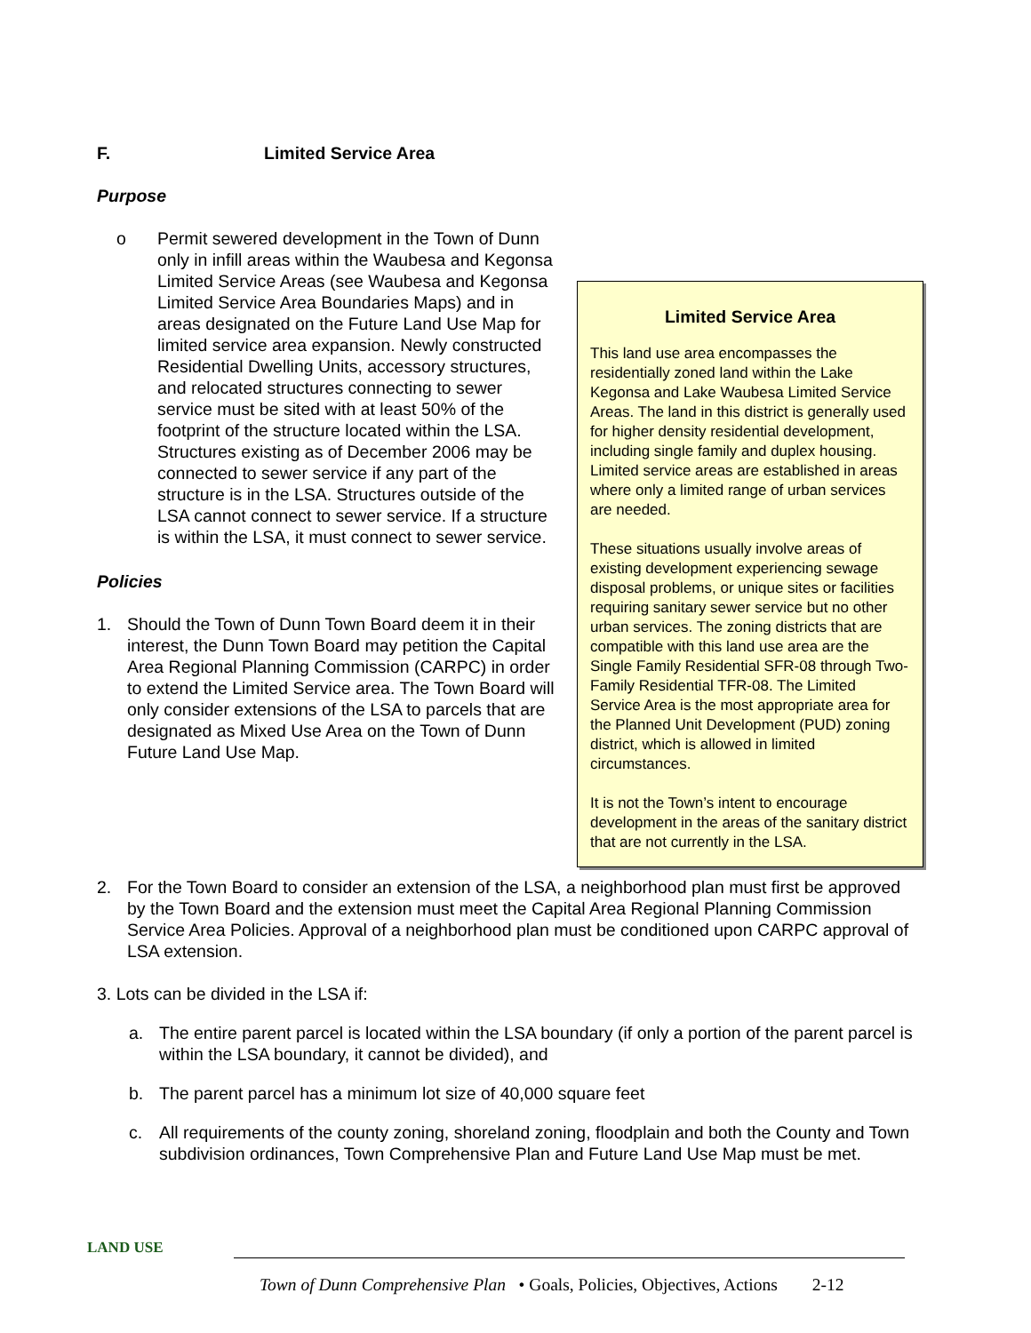F. Limited Service Area
Purpose
Limited Service Area
This land use area encompasses the residentially zoned land within the Lake Kegonsa and Lake Waubesa Limited Service Areas. The land in this district is generally used for higher density residential development, including single family and duplex housing. Limited service areas are established in areas where only a limited range of urban services are needed.
These situations usually involve areas of existing development experiencing sewage disposal problems, or unique sites or facilities requiring sanitary sewer service but no other urban services. The zoning districts that are compatible with this land use area are the Single Family Residential SFR-08 through Two-Family Residential TFR-08. The Limited Service Area is the most appropriate area for the Planned Unit Development (PUD) zoning district, which is allowed in limited circumstances.
It is not the Town’s intent to encourage development in the areas of the sanitary district that are not currently in the LSA.
o Permit sewered development in the Town of Dunn only in infill areas within the Waubesa and Kegonsa Limited Service Areas (see Waubesa and Kegonsa Limited Service Area Boundaries Maps) and in areas designated on the Future Land Use Map for limited service area expansion. Newly constructed Residential Dwelling Units, accessory structures, and relocated structures connecting to sewer service must be sited with at least 50% of the footprint of the structure located within the LSA. Structures existing as of December 2006 may be connected to sewer service if any part of the structure is in the LSA. Structures outside of the LSA cannot connect to sewer service. If a structure is within the LSA, it must connect to sewer service.
Policies
1. Should the Town of Dunn Town Board deem it in their interest, the Dunn Town Board may petition the Capital Area Regional Planning Commission (CARPC) in order to extend the Limited Service area. The Town Board will only consider extensions of the LSA to parcels that are designated as Mixed Use Area on the Town of Dunn Future Land Use Map.
2. For the Town Board to consider an extension of the LSA, a neighborhood plan must first be approved by the Town Board and the extension must meet the Capital Area Regional Planning Commission Service Area Policies. Approval of a neighborhood plan must be conditioned upon CARPC approval of LSA extension.
3. Lots can be divided in the LSA if:
a. The entire parent parcel is located within the LSA boundary (if only a portion of the parent parcel is within the LSA boundary, it cannot be divided), and
b. The parent parcel has a minimum lot size of 40,000 square feet
c. All requirements of the county zoning, shoreland zoning, floodplain and both the County and Town subdivision ordinances, Town Comprehensive Plan and Future Land Use Map must be met.
LAND USE
Town of Dunn Comprehensive Plan • Goals, Policies, Objectives, Actions 2-12